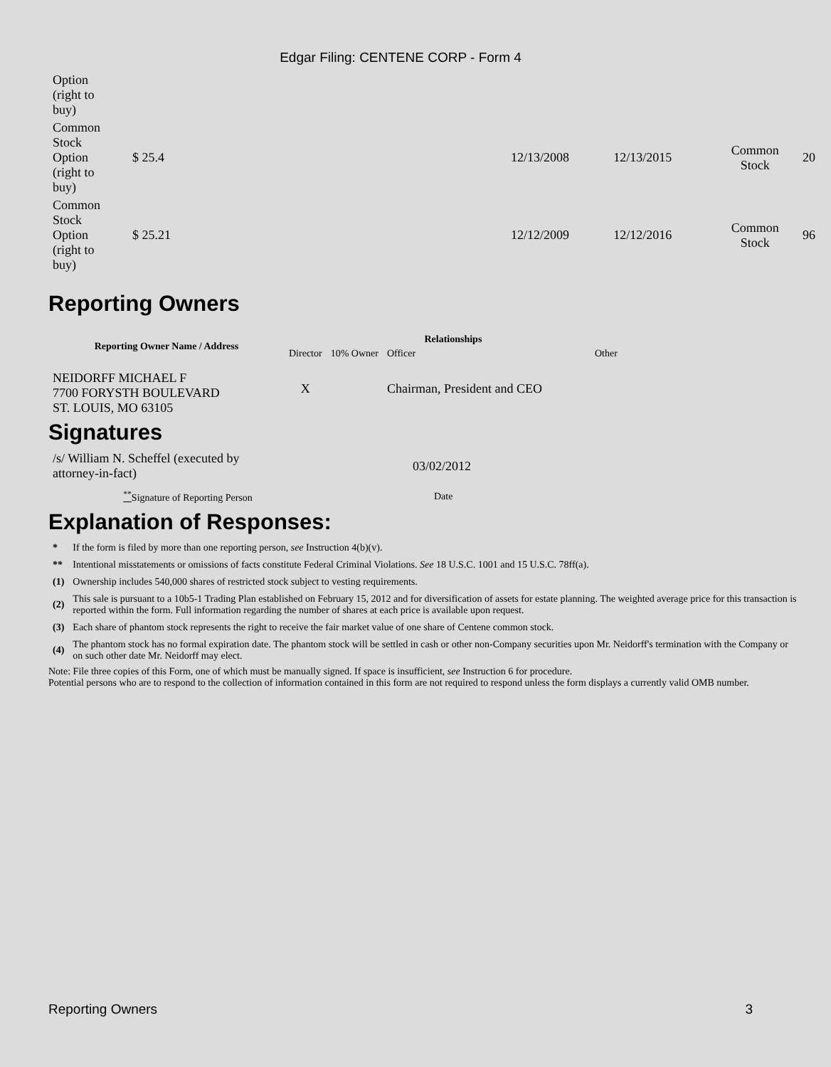Edgar Filing: CENTENE CORP - Form 4
| Option (right to buy) | | | | | |
| Common Stock Option (right to buy) | $ 25.4 | 12/13/2008 | 12/13/2015 | Common Stock | 20 |
| Common Stock Option (right to buy) | $ 25.21 | 12/12/2009 | 12/12/2016 | Common Stock | 96 |
Reporting Owners
| Reporting Owner Name / Address | Relationships | | | |
| --- | --- | --- | --- | --- |
| | Director | 10% Owner | Officer | Other |
| NEIDORFF MICHAEL F 7700 FORYSTH BOULEVARD ST. LOUIS, MO 63105 | X | | Chairman, President and CEO | |
Signatures
| /s/ William N. Scheffel (executed by attorney-in-fact) | 03/02/2012 |
| <sup>**</sup> Signature of Reporting Person | Date |
Explanation of Responses:
| * | If the form is filed by more than one reporting person, see Instruction 4(b)(v). |
| ** | Intentional misstatements or omissions of facts constitute Federal Criminal Violations. See 18 U.S.C. 1001 and 15 U.S.C. 78ff(a). |
| (1) | Ownership includes 540,000 shares of restricted stock subject to vesting requirements. |
| (2) | This sale is pursuant to a 10b5-1 Trading Plan established on February 15, 2012 and for diversification of assets for estate planning. The weighted average price for this transaction is reported within the form. Full information regarding the number of shares at each price is available upon request. |
| (3) | Each share of phantom stock represents the right to receive the fair market value of one share of Centene common stock. |
| (4) | The phantom stock has no formal expiration date. The phantom stock will be settled in cash or other non-Company securities upon Mr. Neidorff's termination with the Company or on such other date Mr. Neidorff may elect. |
Note: File three copies of this Form, one of which must be manually signed. If space is insufficient, see Instruction 6 for procedure.
Potential persons who are to respond to the collection of information contained in this form are not required to respond unless the form displays a currently valid OMB number.
Reporting Owners 3